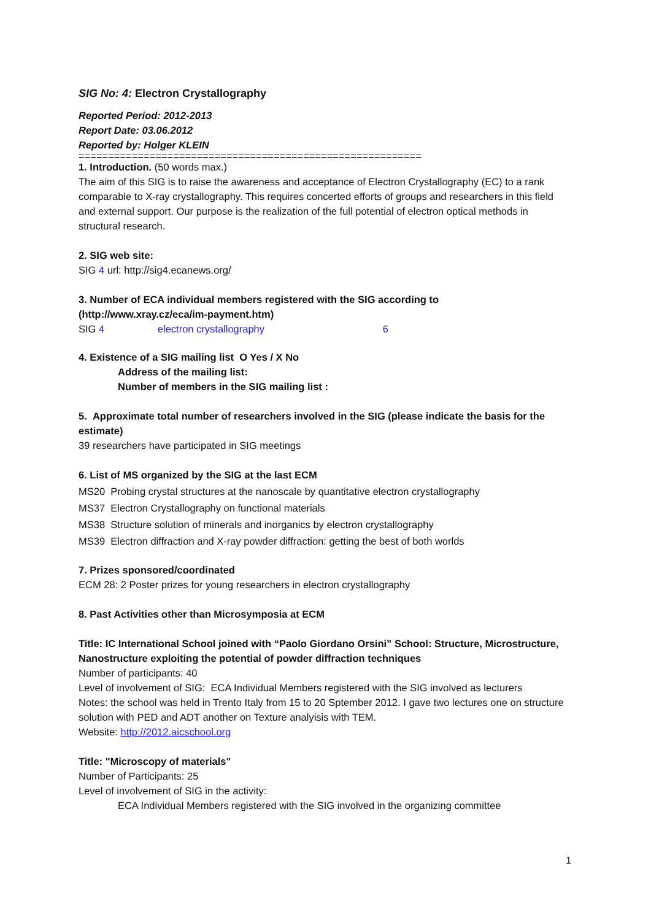SIG No: 4: Electron Crystallography
Reported Period: 2012-2013
Report Date: 03.06.2012
Reported by: Holger KLEIN
==========================================================
1. Introduction. (50 words max.)
The aim of this SIG is to raise the awareness and acceptance of Electron Crystallography (EC) to a rank comparable to X-ray crystallography. This requires concerted efforts of groups and researchers in this field and external support. Our purpose is the realization of the full potential of electron optical methods in structural research.
2. SIG web site:
SIG 4 url: http://sig4.ecanews.org/
3. Number of ECA individual members registered with the SIG according to (http://www.xray.cz/eca/im-payment.htm)
SIG 4 electron crystallography 6
4. Existence of a SIG mailing list O Yes / X No
Address of the mailing list:
Number of members in the SIG mailing list :
5. Approximate total number of researchers involved in the SIG (please indicate the basis for the estimate)
39 researchers have participated in SIG meetings
6. List of MS organized by the SIG at the last ECM
MS20 Probing crystal structures at the nanoscale by quantitative electron crystallography
MS37 Electron Crystallography on functional materials
MS38 Structure solution of minerals and inorganics by electron crystallography
MS39 Electron diffraction and X-ray powder diffraction: getting the best of both worlds
7. Prizes sponsored/coordinated
ECM 28: 2 Poster prizes for young researchers in electron crystallography
8. Past Activities other than Microsymposia at ECM
Title: IC International School joined with “Paolo Giordano Orsini” School: Structure, Microstructure, Nanostructure exploiting the potential of powder diffraction techniques
Number of participants: 40
Level of involvement of SIG: ECA Individual Members registered with the SIG involved as lecturers
Notes: the school was held in Trento Italy from 15 to 20 Sptember 2012. I gave two lectures one on structure solution with PED and ADT another on Texture analyisis with TEM.
Website: http://2012.aicschool.org
Title: "Microscopy of materials"
Number of Participants: 25
Level of involvement of SIG in the activity:
ECA Individual Members registered with the SIG involved in the organizing committee
1